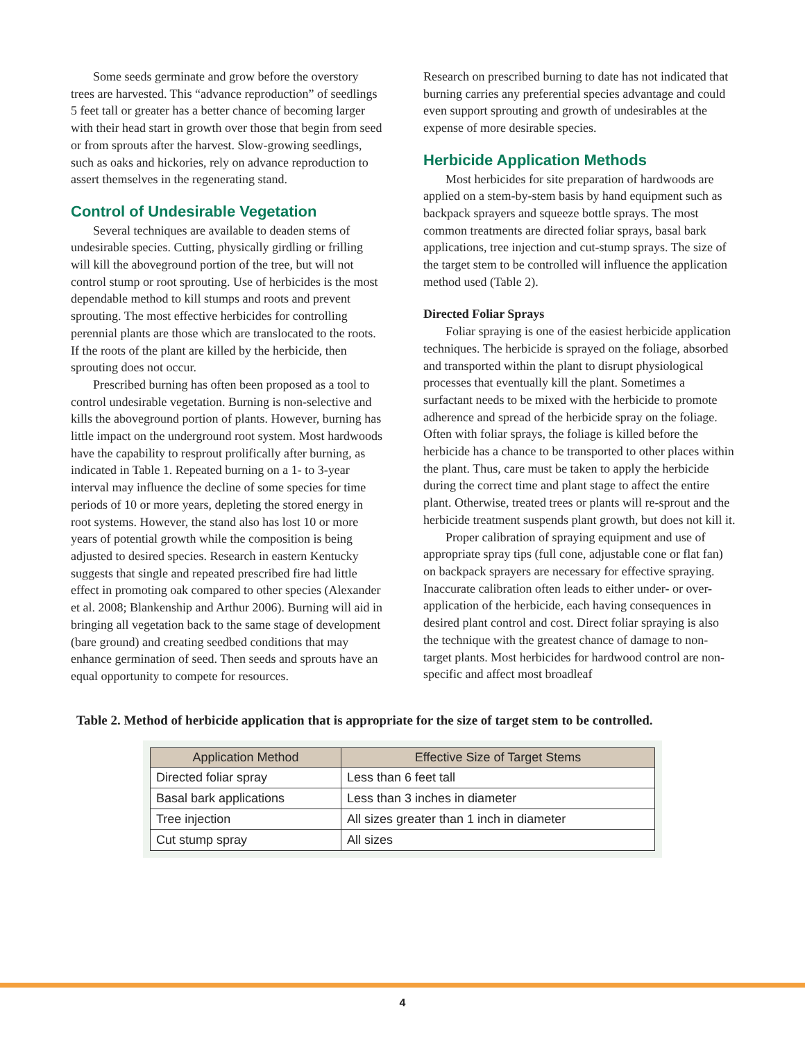Some seeds germinate and grow before the overstory trees are harvested. This “advance reproduction” of seedlings 5 feet tall or greater has a better chance of becoming larger with their head start in growth over those that begin from seed or from sprouts after the harvest. Slow-growing seedlings, such as oaks and hickories, rely on advance reproduction to assert themselves in the regenerating stand.
Control of Undesirable Vegetation
Several techniques are available to deaden stems of undesirable species. Cutting, physically girdling or frilling will kill the aboveground portion of the tree, but will not control stump or root sprouting. Use of herbicides is the most dependable method to kill stumps and roots and prevent sprouting. The most effective herbicides for controlling perennial plants are those which are translocated to the roots. If the roots of the plant are killed by the herbicide, then sprouting does not occur.
Prescribed burning has often been proposed as a tool to control undesirable vegetation. Burning is non-selective and kills the aboveground portion of plants. However, burning has little impact on the underground root system. Most hardwoods have the capability to resprout prolifically after burning, as indicated in Table 1. Repeated burning on a 1- to 3-year interval may influence the decline of some species for time periods of 10 or more years, depleting the stored energy in root systems. However, the stand also has lost 10 or more years of potential growth while the composition is being adjusted to desired species. Research in eastern Kentucky suggests that single and repeated prescribed fire had little effect in promoting oak compared to other species (Alexander et al. 2008; Blankenship and Arthur 2006). Burning will aid in bringing all vegetation back to the same stage of development (bare ground) and creating seedbed conditions that may enhance germination of seed. Then seeds and sprouts have an equal opportunity to compete for resources.
Research on prescribed burning to date has not indicated that burning carries any preferential species advantage and could even support sprouting and growth of undesirables at the expense of more desirable species.
Herbicide Application Methods
Most herbicides for site preparation of hardwoods are applied on a stem-by-stem basis by hand equipment such as backpack sprayers and squeeze bottle sprays. The most common treatments are directed foliar sprays, basal bark applications, tree injection and cut-stump sprays. The size of the target stem to be controlled will influence the application method used (Table 2).
Directed Foliar Sprays
Foliar spraying is one of the easiest herbicide application techniques. The herbicide is sprayed on the foliage, absorbed and transported within the plant to disrupt physiological processes that eventually kill the plant. Sometimes a surfactant needs to be mixed with the herbicide to promote adherence and spread of the herbicide spray on the foliage. Often with foliar sprays, the foliage is killed before the herbicide has a chance to be transported to other places within the plant. Thus, care must be taken to apply the herbicide during the correct time and plant stage to affect the entire plant. Otherwise, treated trees or plants will re-sprout and the herbicide treatment suspends plant growth, but does not kill it.
Proper calibration of spraying equipment and use of appropriate spray tips (full cone, adjustable cone or flat fan) on backpack sprayers are necessary for effective spraying. Inaccurate calibration often leads to either under- or over-application of the herbicide, each having consequences in desired plant control and cost. Direct foliar spraying is also the technique with the greatest chance of damage to non-target plants. Most herbicides for hardwood control are non-specific and affect most broadleaf
Table 2. Method of herbicide application that is appropriate for the size of target stem to be controlled.
| Application Method | Effective Size of Target Stems |
| --- | --- |
| Directed foliar spray | Less than 6 feet tall |
| Basal bark applications | Less than 3 inches in diameter |
| Tree injection | All sizes greater than 1 inch in diameter |
| Cut stump spray | All sizes |
4